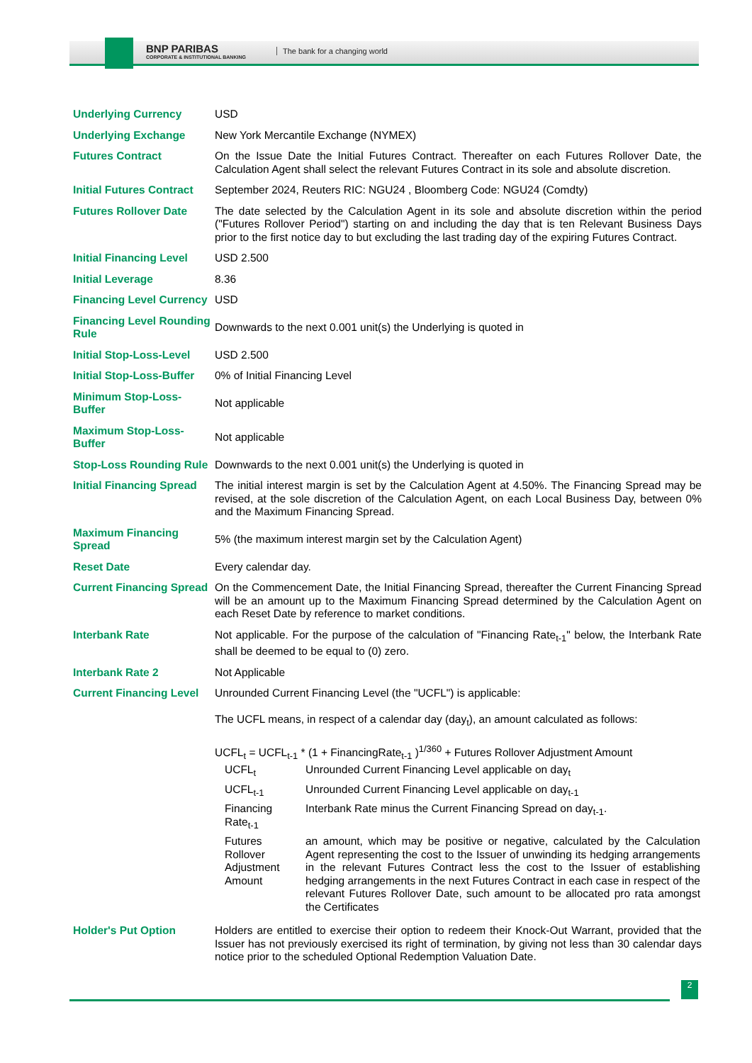BNP PARIBAS
CORPORATE & INSTITUTIONAL BANKING
The bank for a changing world
| Underlying Currency | USD |
| Underlying Exchange | New York Mercantile Exchange (NYMEX) |
| Futures Contract | On the Issue Date the Initial Futures Contract. Thereafter on each Futures Rollover Date, the Calculation Agent shall select the relevant Futures Contract in its sole and absolute discretion. |
| Initial Futures Contract | September 2024, Reuters RIC: NGU24 , Bloomberg Code: NGU24 (Comdty) |
| Futures Rollover Date | The date selected by the Calculation Agent in its sole and absolute discretion within the period ("Futures Rollover Period") starting on and including the day that is ten Relevant Business Days prior to the first notice day to but excluding the last trading day of the expiring Futures Contract. |
| Initial Financing Level | USD 2.500 |
| Initial Leverage | 8.36 |
| Financing Level Currency | USD |
| Financing Level Rounding Rule | Downwards to the next 0.001 unit(s) the Underlying is quoted in |
| Initial Stop-Loss-Level | USD 2.500 |
| Initial Stop-Loss-Buffer | 0% of Initial Financing Level |
| Minimum Stop-Loss-Buffer | Not applicable |
| Maximum Stop-Loss-Buffer | Not applicable |
| Stop-Loss Rounding Rule | Downwards to the next 0.001 unit(s) the Underlying is quoted in |
| Initial Financing Spread | The initial interest margin is set by the Calculation Agent at 4.50%. The Financing Spread may be revised, at the sole discretion of the Calculation Agent, on each Local Business Day, between 0% and the Maximum Financing Spread. |
| Maximum Financing Spread | 5% (the maximum interest margin set by the Calculation Agent) |
| Reset Date | Every calendar day. |
| Current Financing Spread | On the Commencement Date, the Initial Financing Spread, thereafter the Current Financing Spread will be an amount up to the Maximum Financing Spread determined by the Calculation Agent on each Reset Date by reference to market conditions. |
| Interbank Rate | Not applicable. For the purpose of the calculation of "Financing Rate<sub>t-1</sub>" below, the Interbank Rate shall be deemed to be equal to (0) zero. |
| Interbank Rate 2 | Not Applicable |
| Current Financing Level | Unrounded Current Financing Level (the "UCFL") is applicable: The UCFL means, in respect of a calendar day (day<sub>t</sub>), an amount calculated as follows: UCFL<sub>t</sub> = UCFL<sub>t-1</sub> * (1 + FinancingRate<sub>t-1</sub> )<sup>1/360</sup> + Futures Rollover Adjustment Amount / UCFL<sub>t</sub> / Unrounded Current Financing Level applicable on day<sub>t</sub> / / UCFL<sub>t-1</sub> / Unrounded Current Financing Level applicable on day<sub>t-1</sub> / / Financing Rate<sub>t-1</sub> / Interbank Rate minus the Current Financing Spread on day<sub>t-1</sub>. / / Futures Rollover Adjustment Amount / an amount, which may be positive or negative, calculated by the Calculation Agent representing the cost to the Issuer of unwinding its hedging arrangements in the relevant Futures Contract less the cost to the Issuer of establishing hedging arrangements in the next Futures Contract in each case in respect of the relevant Futures Rollover Date, such amount to be allocated pro rata amongst the Certificates / |
| Holder's Put Option | Holders are entitled to exercise their option to redeem their Knock-Out Warrant, provided that the Issuer has not previously exercised its right of termination, by giving not less than 30 calendar days notice prior to the scheduled Optional Redemption Valuation Date. |
2